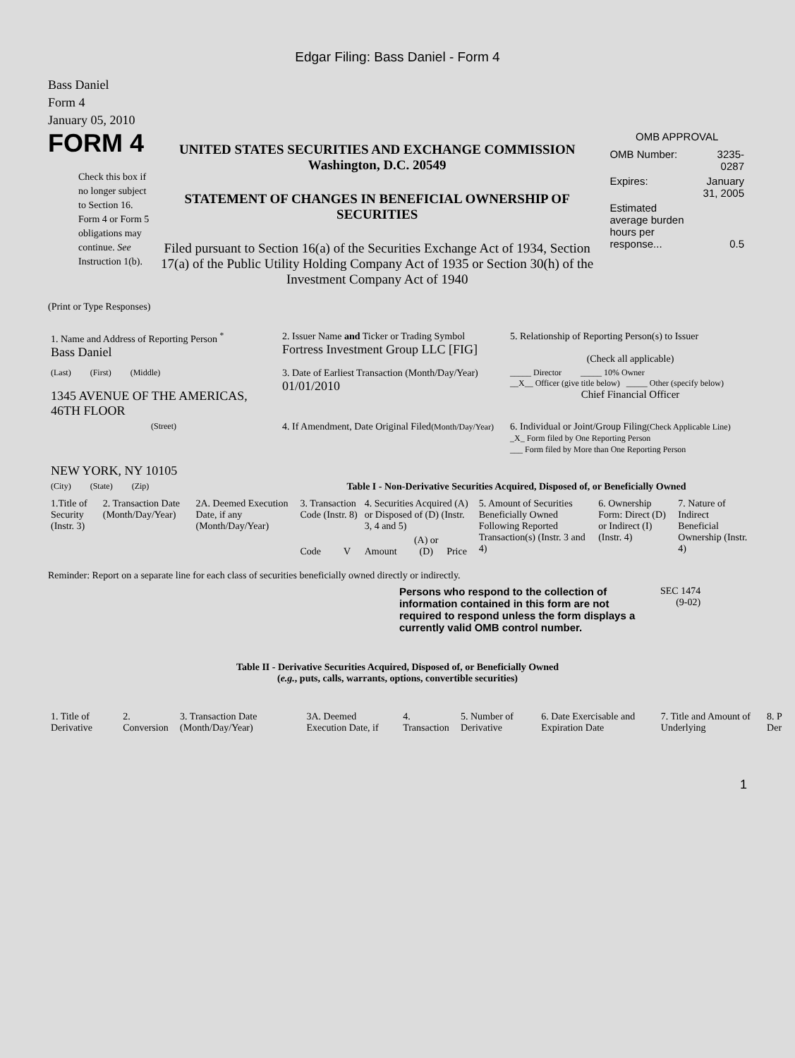Edgar Filing: Bass Daniel - Form 4
Bass Daniel
Form 4
January 05, 2010
FORM 4
Check this box if no longer subject to Section 16. Form 4 or Form 5 obligations may continue. See Instruction 1(b).
UNITED STATES SECURITIES AND EXCHANGE COMMISSION
Washington, D.C. 20549
STATEMENT OF CHANGES IN BENEFICIAL OWNERSHIP OF SECURITIES
Filed pursuant to Section 16(a) of the Securities Exchange Act of 1934, Section 17(a) of the Public Utility Holding Company Act of 1935 or Section 30(h) of the Investment Company Act of 1940
OMB APPROVAL
| OMB Number: | 3235-0287 |
| Expires: | January 31, 2005 |
| Estimated average burden hours per response... | 0.5 |
(Print or Type Responses)
| 1. Name and Address of Reporting Person <sup>*</sup> Bass Daniel | 2. Issuer Name and Ticker or Trading Symbol Fortress Investment Group LLC [FIG] | 5. Relationship of Reporting Person(s) to Issuer (Check all applicable) |
| (Last) (First) (Middle) 1345 AVENUE OF THE AMERICAS, 46TH FLOOR | 3. Date of Earliest Transaction (Month/Day/Year) 01/01/2010 | _____ Director _____ 10% Owner __X__ Officer (give title below) _____ Other (specify below) Chief Financial Officer |
| (Street) NEW YORK, NY 10105 | 4. If Amendment, Date Original Filed (Month/Day/Year) | 6. Individual or Joint/Group Filing (Check Applicable Line) _X_ Form filed by One Reporting Person ___ Form filed by More than One Reporting Person |
| (City) (State) (Zip) | Table I - Non-Derivative Securities Acquired, Disposed of, or Beneficially Owned | |
| 1.Title of Security (Instr. 3) | 2. Transaction Date (Month/Day/Year) | 2A. Deemed Execution Date, if any (Month/Day/Year) | 3. Transaction Code (Instr. 8) | | 4. Securities Acquired (A) or Disposed of (D) (Instr. 3, 4 and 5) | | | 5. Amount of Securities Beneficially Owned Following Reported Transaction(s) (Instr. 3 and 4) | 6. Ownership Form: Direct (D) or Indirect (I) (Instr. 4) | 7. Nature of Indirect Beneficial Ownership (Instr. 4) |
| | | | Code | V | Amount | (A) or (D) | Price | | | |
Reminder: Report on a separate line for each class of securities beneficially owned directly or indirectly.
Persons who respond to the collection of information contained in this form are not required to respond unless the form displays a currently valid OMB control number.
SEC 1474
(9-02)
Table II - Derivative Securities Acquired, Disposed of, or Beneficially Owned
(e.g., puts, calls, warrants, options, convertible securities)
| 1. Title of Derivative | 2. Conversion | 3. Transaction Date (Month/Day/Year) | 3A. Deemed Execution Date, if | 4. Transaction | 5. Number of Derivative | 6. Date Exercisable and Expiration Date | 7. Title and Amount of Underlying | 8. P Der |
1